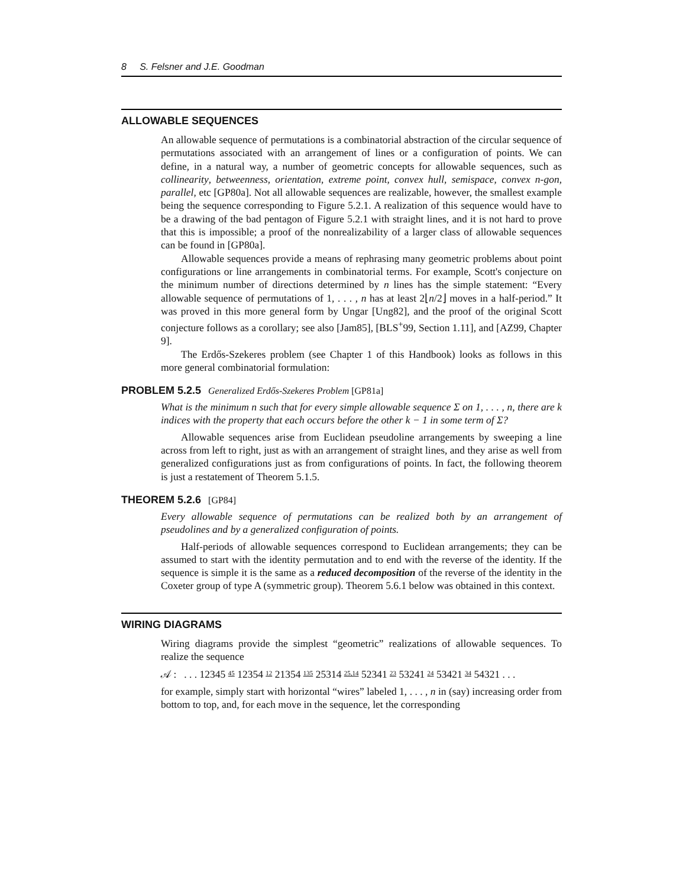8 S. Felsner and J.E. Goodman
ALLOWABLE SEQUENCES
An allowable sequence of permutations is a combinatorial abstraction of the circular sequence of permutations associated with an arrangement of lines or a configuration of points. We can define, in a natural way, a number of geometric concepts for allowable sequences, such as collinearity, betweenness, orientation, extreme point, convex hull, semispace, convex n-gon, parallel, etc [GP80a]. Not all allowable sequences are realizable, however, the smallest example being the sequence corresponding to Figure 5.2.1. A realization of this sequence would have to be a drawing of the bad pentagon of Figure 5.2.1 with straight lines, and it is not hard to prove that this is impossible; a proof of the nonrealizability of a larger class of allowable sequences can be found in [GP80a].
Allowable sequences provide a means of rephrasing many geometric problems about point configurations or line arrangements in combinatorial terms. For example, Scott's conjecture on the minimum number of directions determined by n lines has the simple statement: “Every allowable sequence of permutations of 1, . . . , n has at least 2⌊n/2⌋ moves in a half-period.” It was proved in this more general form by Ungar [Ung82], and the proof of the original Scott conjecture follows as a corollary; see also [Jam85], [BLS<sup>+</sup>99, Section 1.11], and [AZ99, Chapter 9].
The Erdős-Szekeres problem (see Chapter 1 of this Handbook) looks as follows in this more general combinatorial formulation:
PROBLEM 5.2.5 Generalized Erdős-Szekeres Problem [GP81a]
What is the minimum n such that for every simple allowable sequence Σ on 1, . . . , n, there are k indices with the property that each occurs before the other k − 1 in some term of Σ?
Allowable sequences arise from Euclidean pseudoline arrangements by sweeping a line across from left to right, just as with an arrangement of straight lines, and they arise as well from generalized configurations just as from configurations of points. In fact, the following theorem is just a restatement of Theorem 5.1.5.
THEOREM 5.2.6 [GP84]
Every allowable sequence of permutations can be realized both by an arrangement of pseudolines and by a generalized configuration of points.
Half-periods of allowable sequences correspond to Euclidean arrangements; they can be assumed to start with the identity permutation and to end with the reverse of the identity. If the sequence is simple it is the same as a reduced decomposition of the reverse of the identity in the Coxeter group of type A (symmetric group). Theorem 5.6.1 below was obtained in this context.
WIRING DIAGRAMS
Wiring diagrams provide the simplest “geometric” realizations of allowable sequences. To realize the sequence
𝒜 : . . . 12345 45 12354 12 21354 135 25314 25,14 52341 23 53241 24 53421 34 54321 . . .
for example, simply start with horizontal “wires” labeled 1, . . . , n in (say) increasing order from bottom to top, and, for each move in the sequence, let the corresponding